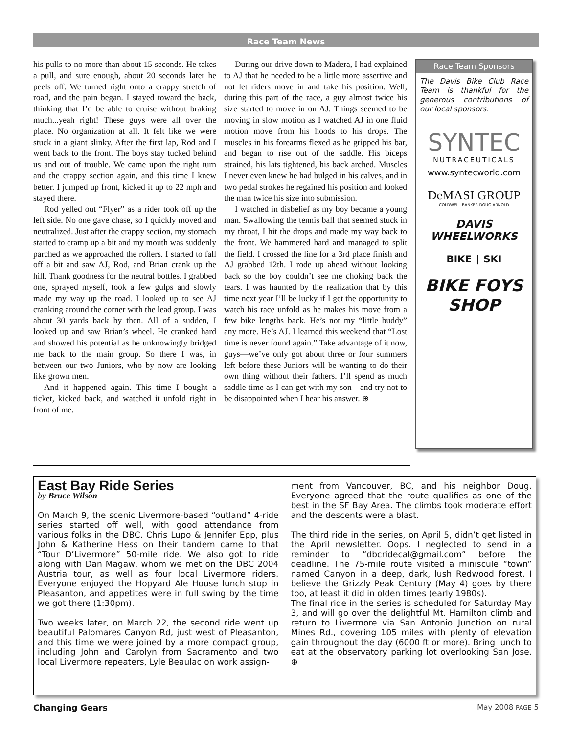Race Team News
his pulls to no more than about 15 seconds. He takes a pull, and sure enough, about 20 seconds later he peels off. We turned right onto a crappy stretch of road, and the pain began. I stayed toward the back, thinking that I’d be able to cruise without braking much...yeah right! These guys were all over the place. No organization at all. It felt like we were stuck in a giant slinky. After the first lap, Rod and I went back to the front. The boys stay tucked behind us and out of trouble. We came upon the right turn and the crappy section again, and this time I knew better. I jumped up front, kicked it up to 22 mph and stayed there.
Rod yelled out “Flyer” as a rider took off up the left side. No one gave chase, so I quickly moved and neutralized. Just after the crappy section, my stomach started to cramp up a bit and my mouth was suddenly parched as we approached the rollers. I started to fall off a bit and saw AJ, Rod, and Brian crank up the hill. Thank goodness for the neutral bottles. I grabbed one, sprayed myself, took a few gulps and slowly made my way up the road. I looked up to see AJ cranking around the corner with the lead group. I was about 30 yards back by then. All of a sudden, I looked up and saw Brian’s wheel. He cranked hard and showed his potential as he unknowingly bridged me back to the main group. So there I was, in between our two Juniors, who by now are looking like grown men.
And it happened again. This time I bought a ticket, kicked back, and watched it unfold right in front of me.
During our drive down to Madera, I had explained to AJ that he needed to be a little more assertive and not let riders move in and take his position. Well, during this part of the race, a guy almost twice his size started to move in on AJ. Things seemed to be moving in slow motion as I watched AJ in one fluid motion move from his hoods to his drops. The muscles in his forearms flexed as he gripped his bar, and began to rise out of the saddle. His biceps strained, his lats tightened, his back arched. Muscles I never even knew he had bulged in his calves, and in two pedal strokes he regained his position and looked the man twice his size into submission.
I watched in disbelief as my boy became a young man. Swallowing the tennis ball that seemed stuck in my throat, I hit the drops and made my way back to the front. We hammered hard and managed to split the field. I crossed the line for a 3rd place finish and AJ grabbed 12th. I rode up ahead without looking back so the boy couldn’t see me choking back the tears. I was haunted by the realization that by this time next year I’ll be lucky if I get the opportunity to watch his race unfold as he makes his move from a few bike lengths back. He’s not my “little buddy” any more. He’s AJ. I learned this weekend that “Lost time is never found again.” Take advantage of it now, guys—we’ve only got about three or four summers left before these Juniors will be wanting to do their own thing without their fathers. I’ll spend as much saddle time as I can get with my son—and try not to be disappointed when I hear his answer. ⊕
Race Team Sponsors
The Davis Bike Club Race Team is thankful for the generous contributions of our local sponsors:
SYNTEC
NUTRACEUTICALS
www.syntecworld.com
DeMASI GROUP
COLDWELL BANKER DOUG ARNOLD
DAVIS WHEELWORKS
BIKE ∣ SKI
BIKE FOYS SHOP
East Bay Ride Series
by Bruce Wilson
On March 9, the scenic Livermore-based “outland” 4-ride series started off well, with good attendance from various folks in the DBC. Chris Lupo & Jennifer Epp, plus John & Katherine Hess on their tandem came to that “Tour D’Livermore” 50-mile ride. We also got to ride along with Dan Magaw, whom we met on the DBC 2004 Austria tour, as well as four local Livermore riders. Everyone enjoyed the Hopyard Ale House lunch stop in Pleasanton, and appetites were in full swing by the time we got there (1:30pm).
Two weeks later, on March 22, the second ride went up beautiful Palomares Canyon Rd, just west of Pleasanton, and this time we were joined by a more compact group, including John and Carolyn from Sacramento and two local Livermore repeaters, Lyle Beaulac on work assign-
ment from Vancouver, BC, and his neighbor Doug. Everyone agreed that the route qualifies as one of the best in the SF Bay Area. The climbs took moderate effort and the descents were a blast.
The third ride in the series, on April 5, didn’t get listed in the April newsletter. Oops. I neglected to send in a reminder to “dbcridecal@gmail.com” before the deadline. The 75-mile route visited a miniscule “town” named Canyon in a deep, dark, lush Redwood forest. I believe the Grizzly Peak Century (May 4) goes by there too, at least it did in olden times (early 1980s).
The final ride in the series is scheduled for Saturday May 3, and will go over the delightful Mt. Hamilton climb and return to Livermore via San Antonio Junction on rural Mines Rd., covering 105 miles with plenty of elevation gain throughout the day (6000 ft or more). Bring lunch to eat at the observatory parking lot overlooking San Jose. ⊕
Changing Gears May 2008 PAGE 5